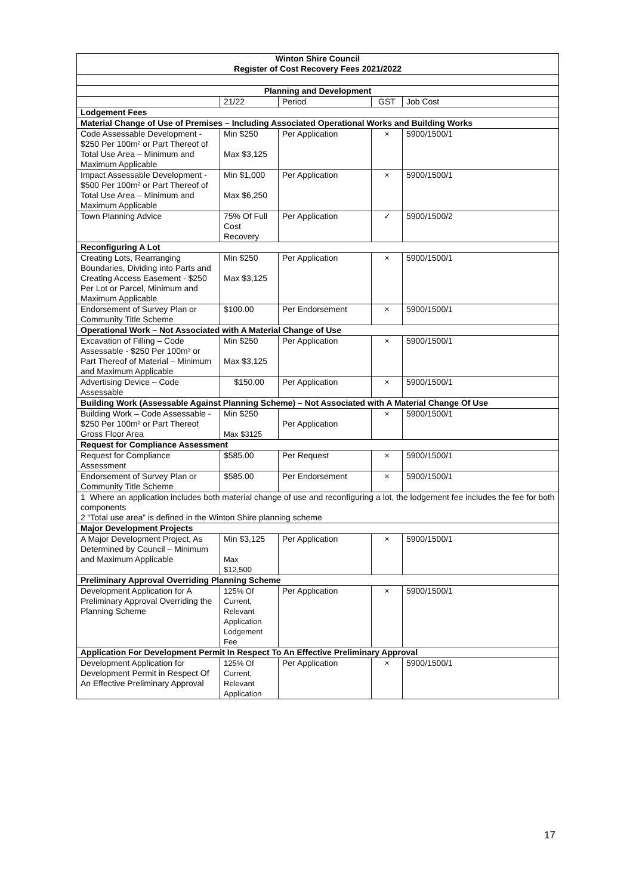| Winton Shire Council Register of Cost Recovery Fees 2021/2022 | | | | |
| --- | --- | --- | --- | --- |
| Planning and Development | | | | |
| | 21/22 | Period | GST | Job Cost |
| Lodgement Fees | | | | |
| Material Change of Use of Premises – Including Associated Operational Works and Building Works | | | | |
| Code Assessable Development - $250 Per 100m² or Part Thereof of Total Use Area – Minimum and Maximum Applicable | Min $250 Max $3,125 | Per Application | × | 5900/1500/1 |
| Impact Assessable Development - $500 Per 100m² or Part Thereof of Total Use Area – Minimum and Maximum Applicable | Min $1,000 Max $6,250 | Per Application | × | 5900/1500/1 |
| Town Planning Advice | 75% Of Full Cost Recovery | Per Application | ✓ | 5900/1500/2 |
| Reconfiguring A Lot | | | | |
| Creating Lots, Rearranging Boundaries, Dividing into Parts and Creating Access Easement - $250 Per Lot or Parcel, Minimum and Maximum Applicable | Min $250 Max $3,125 | Per Application | × | 5900/1500/1 |
| Endorsement of Survey Plan or Community Title Scheme | $100.00 | Per Endorsement | × | 5900/1500/1 |
| Operational Work – Not Associated with A Material Change of Use | | | | |
| Excavation of Filling – Code Assessable - $250 Per 100m³ or Part Thereof of Material – Minimum and Maximum Applicable | Min $250 Max $3,125 | Per Application | × | 5900/1500/1 |
| Advertising Device – Code Assessable | $150.00 | Per Application | × | 5900/1500/1 |
| Building Work (Assessable Against Planning Scheme) – Not Associated with A Material Change Of Use | | | | |
| Building Work – Code Assessable - $250 Per 100m² or Part Thereof Gross Floor Area | Min $250 Max $3125 | Per Application | × | 5900/1500/1 |
| Request for Compliance Assessment | | | | |
| Request for Compliance Assessment | $585.00 | Per Request | × | 5900/1500/1 |
| Endorsement of Survey Plan or Community Title Scheme | $585.00 | Per Endorsement | × | 5900/1500/1 |
| 1 Where an application includes both material change of use and reconfiguring a lot, the lodgement fee includes the fee for both components 2 “Total use area” is defined in the Winton Shire planning scheme | | | | |
| Major Development Projects | | | | |
| A Major Development Project, As Determined by Council – Minimum and Maximum Applicable | Min $3,125 Max $12,500 | Per Application | × | 5900/1500/1 |
| Preliminary Approval Overriding Planning Scheme | | | | |
| Development Application for A Preliminary Approval Overriding the Planning Scheme | 125% Of Current, Relevant Application Lodgement Fee | Per Application | × | 5900/1500/1 |
| Application For Development Permit In Respect To An Effective Preliminary Approval | | | | |
| Development Application for Development Permit in Respect Of An Effective Preliminary Approval | 125% Of Current, Relevant Application | Per Application | × | 5900/1500/1 |
17